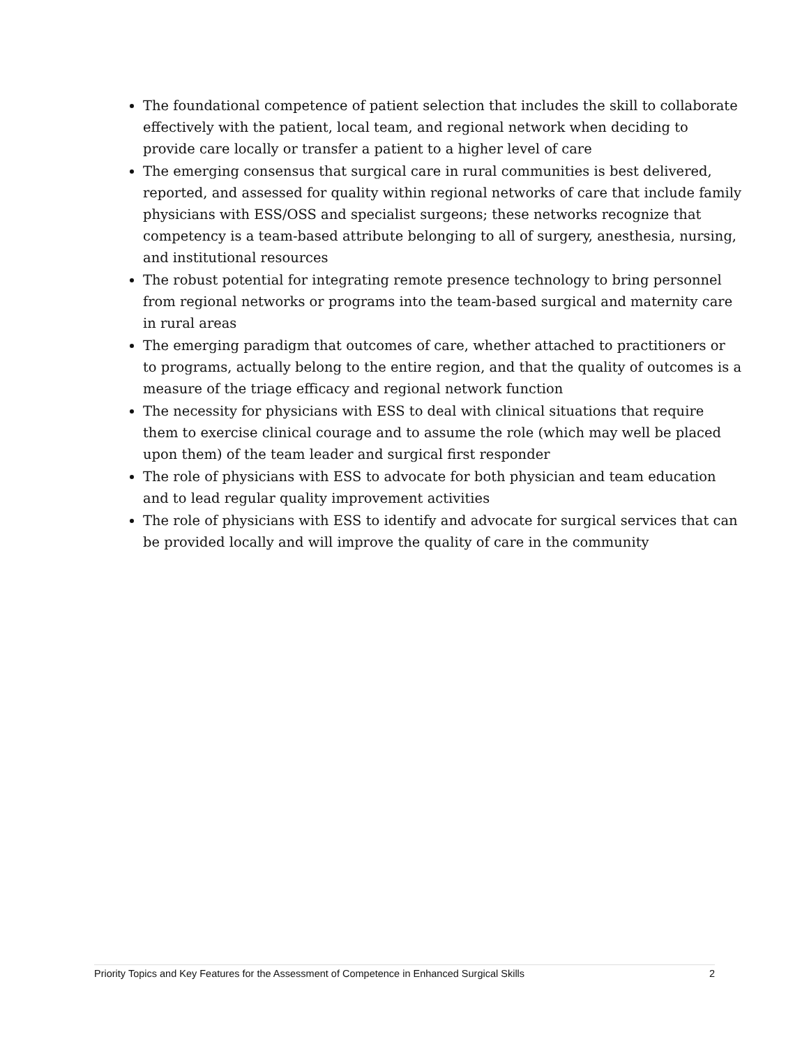The foundational competence of patient selection that includes the skill to collaborate effectively with the patient, local team, and regional network when deciding to provide care locally or transfer a patient to a higher level of care
The emerging consensus that surgical care in rural communities is best delivered, reported, and assessed for quality within regional networks of care that include family physicians with ESS/OSS and specialist surgeons; these networks recognize that competency is a team-based attribute belonging to all of surgery, anesthesia, nursing, and institutional resources
The robust potential for integrating remote presence technology to bring personnel from regional networks or programs into the team-based surgical and maternity care in rural areas
The emerging paradigm that outcomes of care, whether attached to practitioners or to programs, actually belong to the entire region, and that the quality of outcomes is a measure of the triage efficacy and regional network function
The necessity for physicians with ESS to deal with clinical situations that require them to exercise clinical courage and to assume the role (which may well be placed upon them) of the team leader and surgical first responder
The role of physicians with ESS to advocate for both physician and team education and to lead regular quality improvement activities
The role of physicians with ESS to identify and advocate for surgical services that can be provided locally and will improve the quality of care in the community
Priority Topics and Key Features for the Assessment of Competence in Enhanced Surgical Skills 2